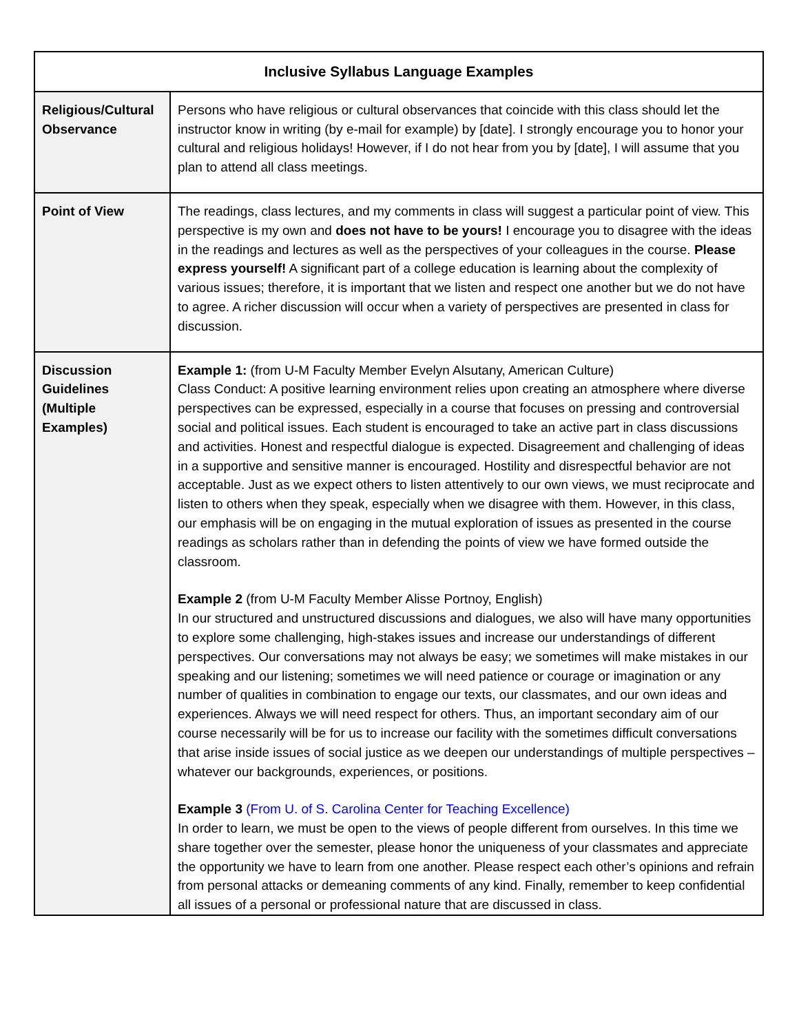| Inclusive Syllabus Language Examples | |
| --- | --- |
| Religious/Cultural Observance | Persons who have religious or cultural observances that coincide with this class should let the instructor know in writing (by e-mail for example) by [date]. I strongly encourage you to honor your cultural and religious holidays! However, if I do not hear from you by [date], I will assume that you plan to attend all class meetings. |
| Point of View | The readings, class lectures, and my comments in class will suggest a particular point of view. This perspective is my own and does not have to be yours! I encourage you to disagree with the ideas in the readings and lectures as well as the perspectives of your colleagues in the course. Please express yourself! A significant part of a college education is learning about the complexity of various issues; therefore, it is important that we listen and respect one another but we do not have to agree. A richer discussion will occur when a variety of perspectives are presented in class for discussion. |
| Discussion Guidelines (Multiple Examples) | Example 1: (from U-M Faculty Member Evelyn Alsutany, American Culture) Class Conduct: A positive learning environment relies upon creating an atmosphere where diverse perspectives can be expressed, especially in a course that focuses on pressing and controversial social and political issues. Each student is encouraged to take an active part in class discussions and activities. Honest and respectful dialogue is expected. Disagreement and challenging of ideas in a supportive and sensitive manner is encouraged. Hostility and disrespectful behavior are not acceptable. Just as we expect others to listen attentively to our own views, we must reciprocate and listen to others when they speak, especially when we disagree with them. However, in this class, our emphasis will be on engaging in the mutual exploration of issues as presented in the course readings as scholars rather than in defending the points of view we have formed outside the classroom. Example 2 (from U-M Faculty Member Alisse Portnoy, English) In our structured and unstructured discussions and dialogues, we also will have many opportunities to explore some challenging, high-stakes issues and increase our understandings of different perspectives. Our conversations may not always be easy; we sometimes will make mistakes in our speaking and our listening; sometimes we will need patience or courage or imagination or any number of qualities in combination to engage our texts, our classmates, and our own ideas and experiences. Always we will need respect for others. Thus, an important secondary aim of our course necessarily will be for us to increase our facility with the sometimes difficult conversations that arise inside issues of social justice as we deepen our understandings of multiple perspectives – whatever our backgrounds, experiences, or positions. Example 3 (From U. of S. Carolina Center for Teaching Excellence) In order to learn, we must be open to the views of people different from ourselves. In this time we share together over the semester, please honor the uniqueness of your classmates and appreciate the opportunity we have to learn from one another. Please respect each other’s opinions and refrain from personal attacks or demeaning comments of any kind. Finally, remember to keep confidential all issues of a personal or professional nature that are discussed in class. |